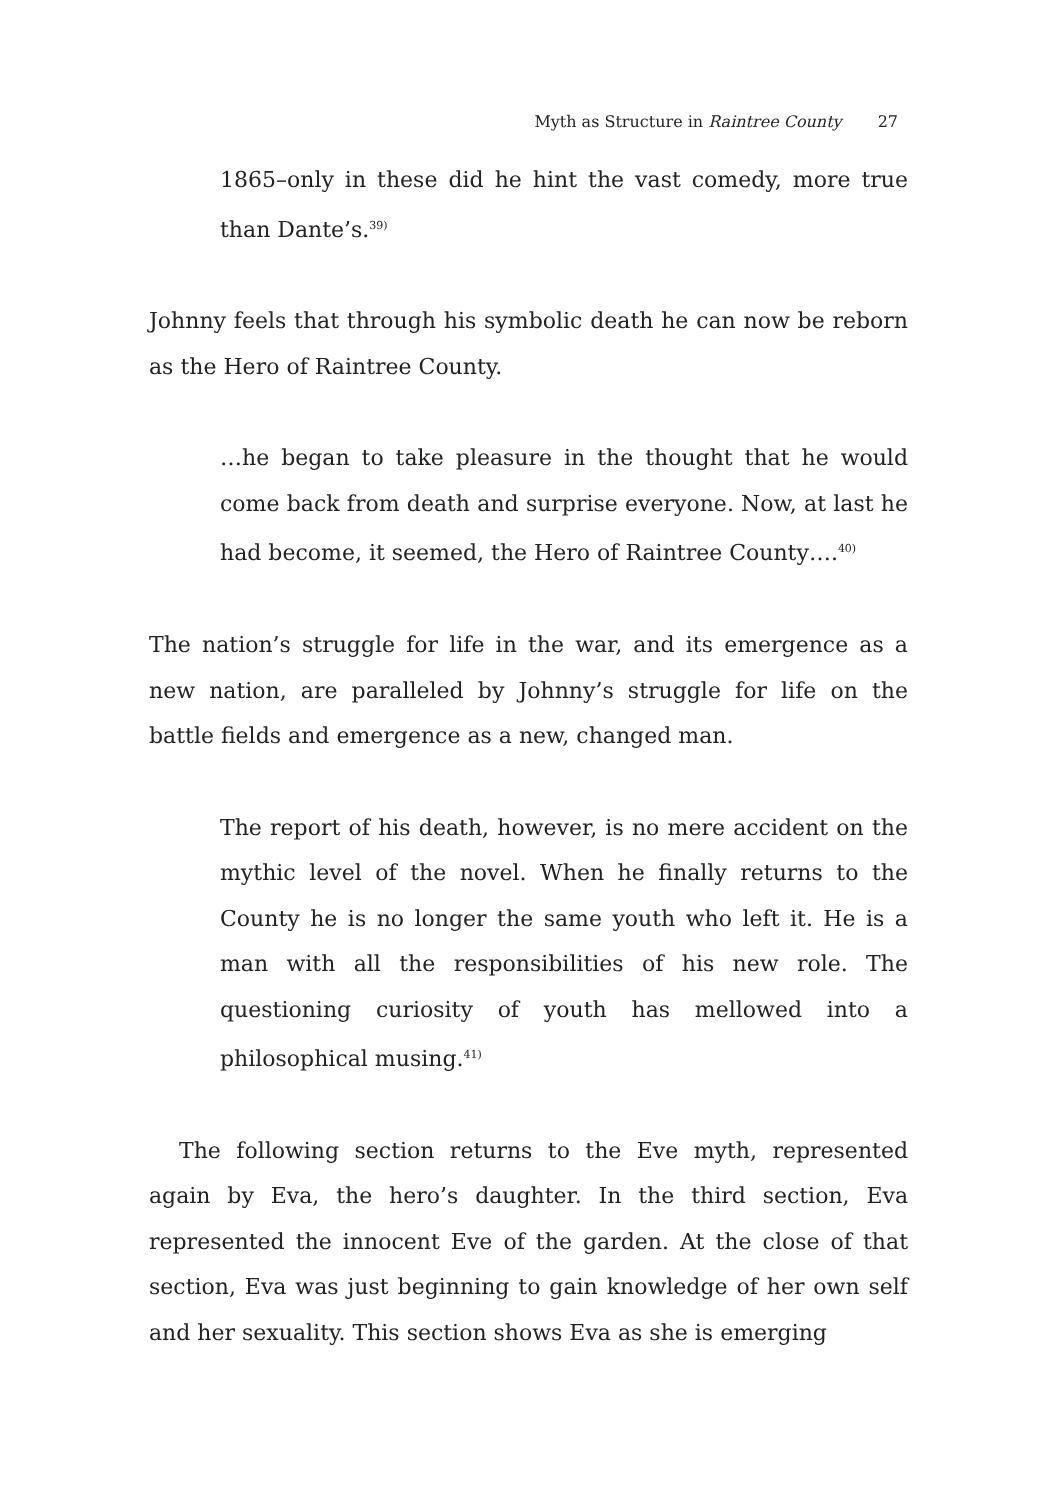Myth as Structure in Raintree County 27
1865–only in these did he hint the vast comedy, more true than Dante’s.<sup>39)</sup>
Johnny feels that through his symbolic death he can now be reborn as the Hero of Raintree County.
…he began to take pleasure in the thought that he would come back from death and surprise everyone. Now, at last he had become, it seemed, the Hero of Raintree County….<sup>40)</sup>
The nation’s struggle for life in the war, and its emergence as a new nation, are paralleled by Johnny’s struggle for life on the battle fields and emergence as a new, changed man.
The report of his death, however, is no mere accident on the mythic level of the novel. When he finally returns to the County he is no longer the same youth who left it. He is a man with all the responsibilities of his new role. The questioning curiosity of youth has mellowed into a philosophical musing.<sup>41)</sup>
The following section returns to the Eve myth, represented again by Eva, the hero’s daughter. In the third section, Eva represented the innocent Eve of the garden. At the close of that section, Eva was just beginning to gain knowledge of her own self and her sexuality. This section shows Eva as she is emerging